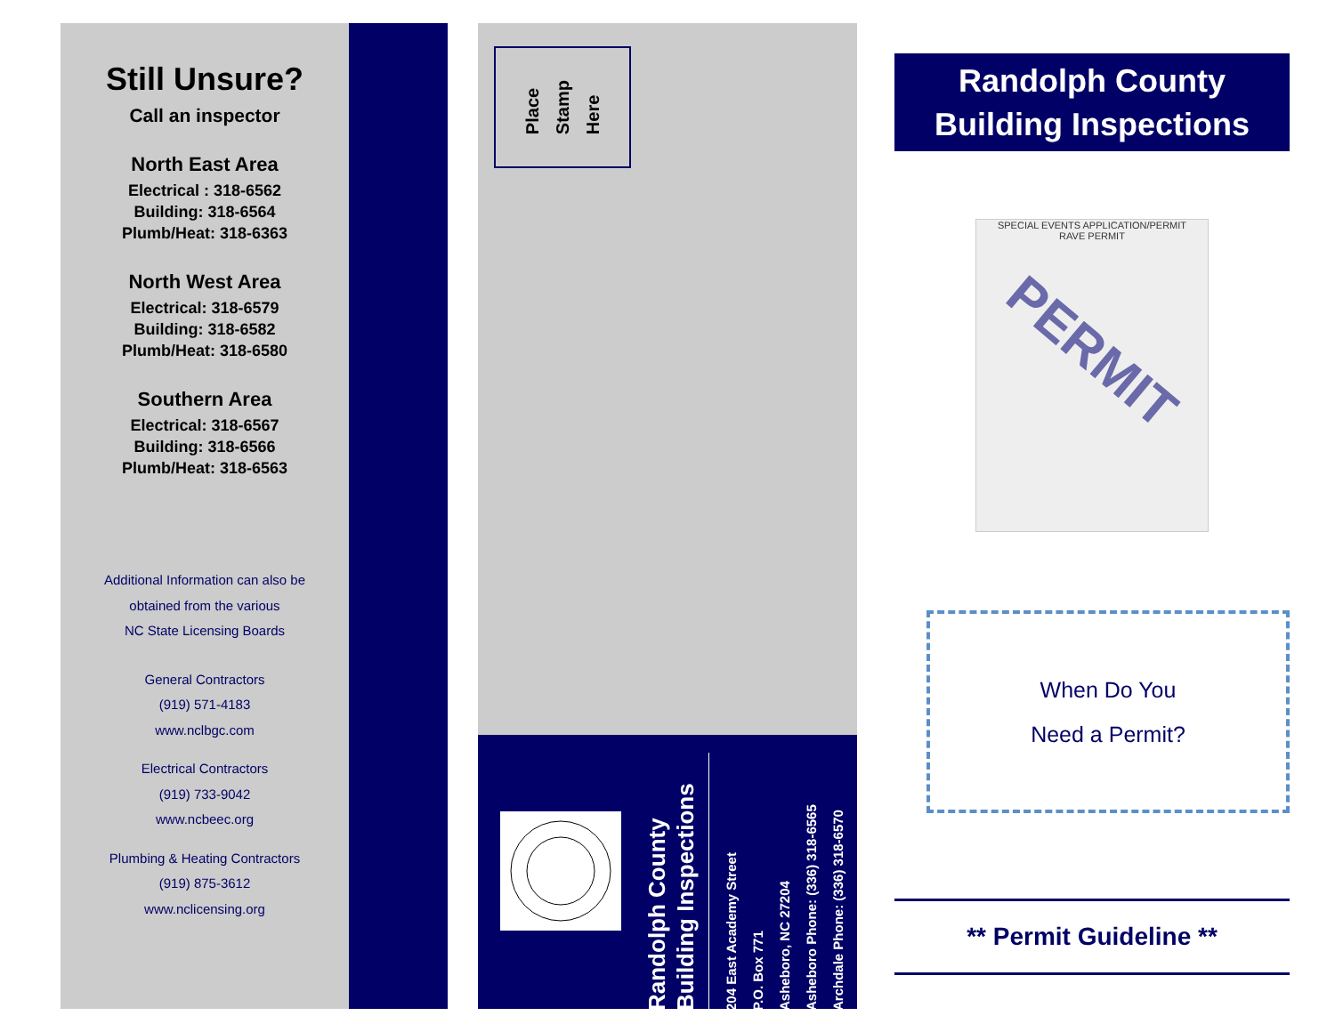Still Unsure?
Call an inspector
North East Area
Electrical : 318-6562
Building: 318-6564
Plumb/Heat: 318-6363
North West Area
Electrical: 318-6579
Building: 318-6582
Plumb/Heat: 318-6580
Southern Area
Electrical: 318-6567
Building: 318-6566
Plumb/Heat: 318-6563
Additional Information can also be
obtained from the various
NC State Licensing Boards
General Contractors
(919) 571-4183
www.nclbgc.com
Electrical Contractors
(919) 733-9042
www.ncbeec.org
Plumbing & Heating Contractors
(919) 875-3612
www.nclicensing.org
Place
Stamp
Here
Randolph County
Building Inspections
204 East Academy Street
P.O. Box 771
Asheboro, NC 27204
Asheboro Phone: (336) 318-6565
Archdale Phone: (336) 318-6570
Randolph County
Building Inspections
SPECIAL EVENTS APPLICATION/PERMIT
RAVE PERMIT
PERMIT
When Do You
Need a Permit?
** Permit Guideline **